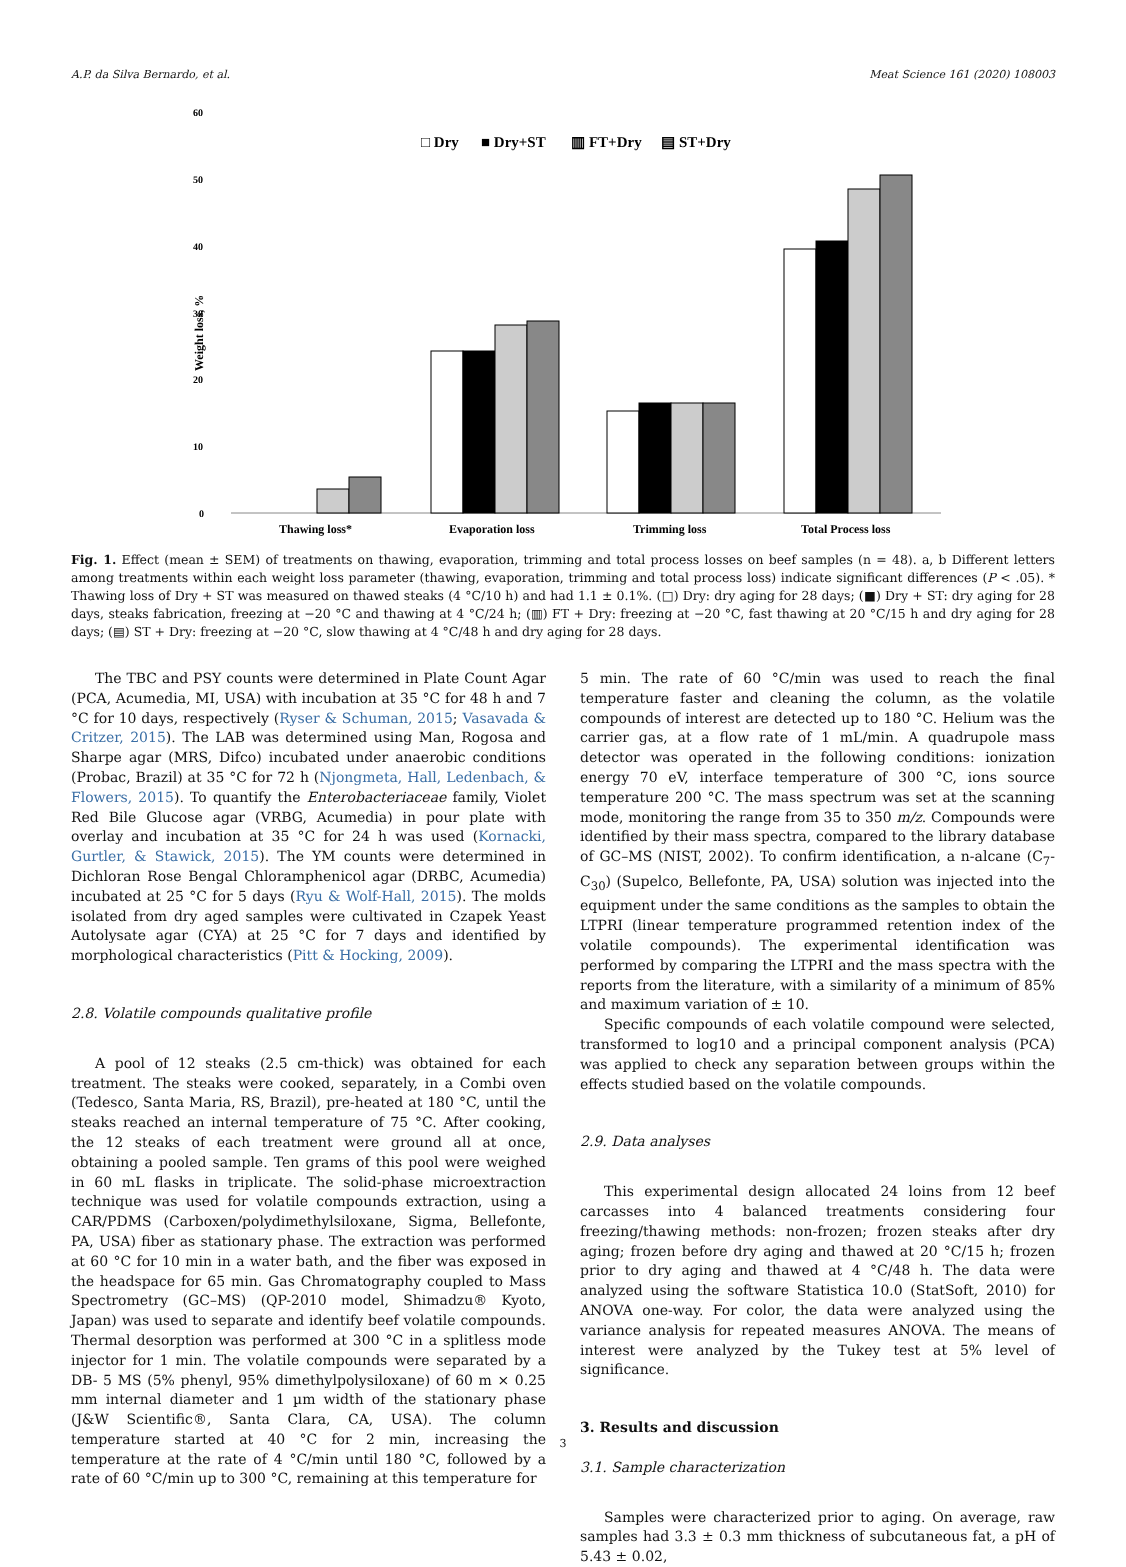A.P. da Silva Bernardo, et al. Meat Science 161 (2020) 108003
60
50
40
30
20
10
0
Weight loss, %
□ Dry
■ Dry+ST
▥ FT+Dry
▤ ST+Dry
Thawing loss*
Evaporation loss
Trimming loss
Total Process loss
Fig. 1. Effect (mean ± SEM) of treatments on thawing, evaporation, trimming and total process losses on beef samples (n = 48). a, b Different letters among treatments within each weight loss parameter (thawing, evaporation, trimming and total process loss) indicate significant differences (P < .05). * Thawing loss of Dry + ST was measured on thawed steaks (4 °C/10 h) and had 1.1 ± 0.1%. (□) Dry: dry aging for 28 days; (■) Dry + ST: dry aging for 28 days, steaks fabrication, freezing at −20 °C and thawing at 4 °C/24 h; (▥) FT + Dry: freezing at −20 °C, fast thawing at 20 °C/15 h and dry aging for 28 days; (▤) ST + Dry: freezing at −20 °C, slow thawing at 4 °C/48 h and dry aging for 28 days.
The TBC and PSY counts were determined in Plate Count Agar (PCA, Acumedia, MI, USA) with incubation at 35 °C for 48 h and 7 °C for 10 days, respectively (Ryser & Schuman, 2015; Vasavada & Critzer, 2015). The LAB was determined using Man, Rogosa and Sharpe agar (MRS, Difco) incubated under anaerobic conditions (Probac, Brazil) at 35 °C for 72 h (Njongmeta, Hall, Ledenbach, & Flowers, 2015). To quantify the Enterobacteriaceae family, Violet Red Bile Glucose agar (VRBG, Acumedia) in pour plate with overlay and incubation at 35 °C for 24 h was used (Kornacki, Gurtler, & Stawick, 2015). The YM counts were determined in Dichloran Rose Bengal Chloramphenicol agar (DRBC, Acumedia) incubated at 25 °C for 5 days (Ryu & Wolf-Hall, 2015). The molds isolated from dry aged samples were cultivated in Czapek Yeast Autolysate agar (CYA) at 25 °C for 7 days and identified by morphological characteristics (Pitt & Hocking, 2009).
2.8. Volatile compounds qualitative profile
A pool of 12 steaks (2.5 cm-thick) was obtained for each treatment. The steaks were cooked, separately, in a Combi oven (Tedesco, Santa Maria, RS, Brazil), pre-heated at 180 °C, until the steaks reached an internal temperature of 75 °C. After cooking, the 12 steaks of each treatment were ground all at once, obtaining a pooled sample. Ten grams of this pool were weighed in 60 mL flasks in triplicate. The solid-phase microextraction technique was used for volatile compounds extraction, using a CAR/PDMS (Carboxen/polydimethylsiloxane, Sigma, Bellefonte, PA, USA) fiber as stationary phase. The extraction was performed at 60 °C for 10 min in a water bath, and the fiber was exposed in the headspace for 65 min. Gas Chromatography coupled to Mass Spectrometry (GC–MS) (QP-2010 model, Shimadzu® Kyoto, Japan) was used to separate and identify beef volatile compounds. Thermal desorption was performed at 300 °C in a splitless mode injector for 1 min. The volatile compounds were separated by a DB- 5 MS (5% phenyl, 95% dimethylpolysiloxane) of 60 m × 0.25 mm internal diameter and 1 µm width of the stationary phase (J&W Scientific®, Santa Clara, CA, USA). The column temperature started at 40 °C for 2 min, increasing the temperature at the rate of 4 °C/min until 180 °C, followed by a rate of 60 °C/min up to 300 °C, remaining at this temperature for
5 min. The rate of 60 °C/min was used to reach the final temperature faster and cleaning the column, as the volatile compounds of interest are detected up to 180 °C. Helium was the carrier gas, at a flow rate of 1 mL/min. A quadrupole mass detector was operated in the following conditions: ionization energy 70 eV, interface temperature of 300 °C, ions source temperature 200 °C. The mass spectrum was set at the scanning mode, monitoring the range from 35 to 350 m/z. Compounds were identified by their mass spectra, compared to the library database of GC–MS (NIST, 2002). To confirm identification, a n-alcane (C<sub>7</sub>-C<sub>30</sub>) (Supelco, Bellefonte, PA, USA) solution was injected into the equipment under the same conditions as the samples to obtain the LTPRI (linear temperature programmed retention index of the volatile compounds). The experimental identification was performed by comparing the LTPRI and the mass spectra with the reports from the literature, with a similarity of a minimum of 85% and maximum variation of ± 10.
Specific compounds of each volatile compound were selected, transformed to log10 and a principal component analysis (PCA) was applied to check any separation between groups within the effects studied based on the volatile compounds.
2.9. Data analyses
This experimental design allocated 24 loins from 12 beef carcasses into 4 balanced treatments considering four freezing/thawing methods: non-frozen; frozen steaks after dry aging; frozen before dry aging and thawed at 20 °C/15 h; frozen prior to dry aging and thawed at 4 °C/48 h. The data were analyzed using the software Statistica 10.0 (StatSoft, 2010) for ANOVA one-way. For color, the data were analyzed using the variance analysis for repeated measures ANOVA. The means of interest were analyzed by the Tukey test at 5% level of significance.
3. Results and discussion
3.1. Sample characterization
Samples were characterized prior to aging. On average, raw samples had 3.3 ± 0.3 mm thickness of subcutaneous fat, a pH of 5.43 ± 0.02,
3